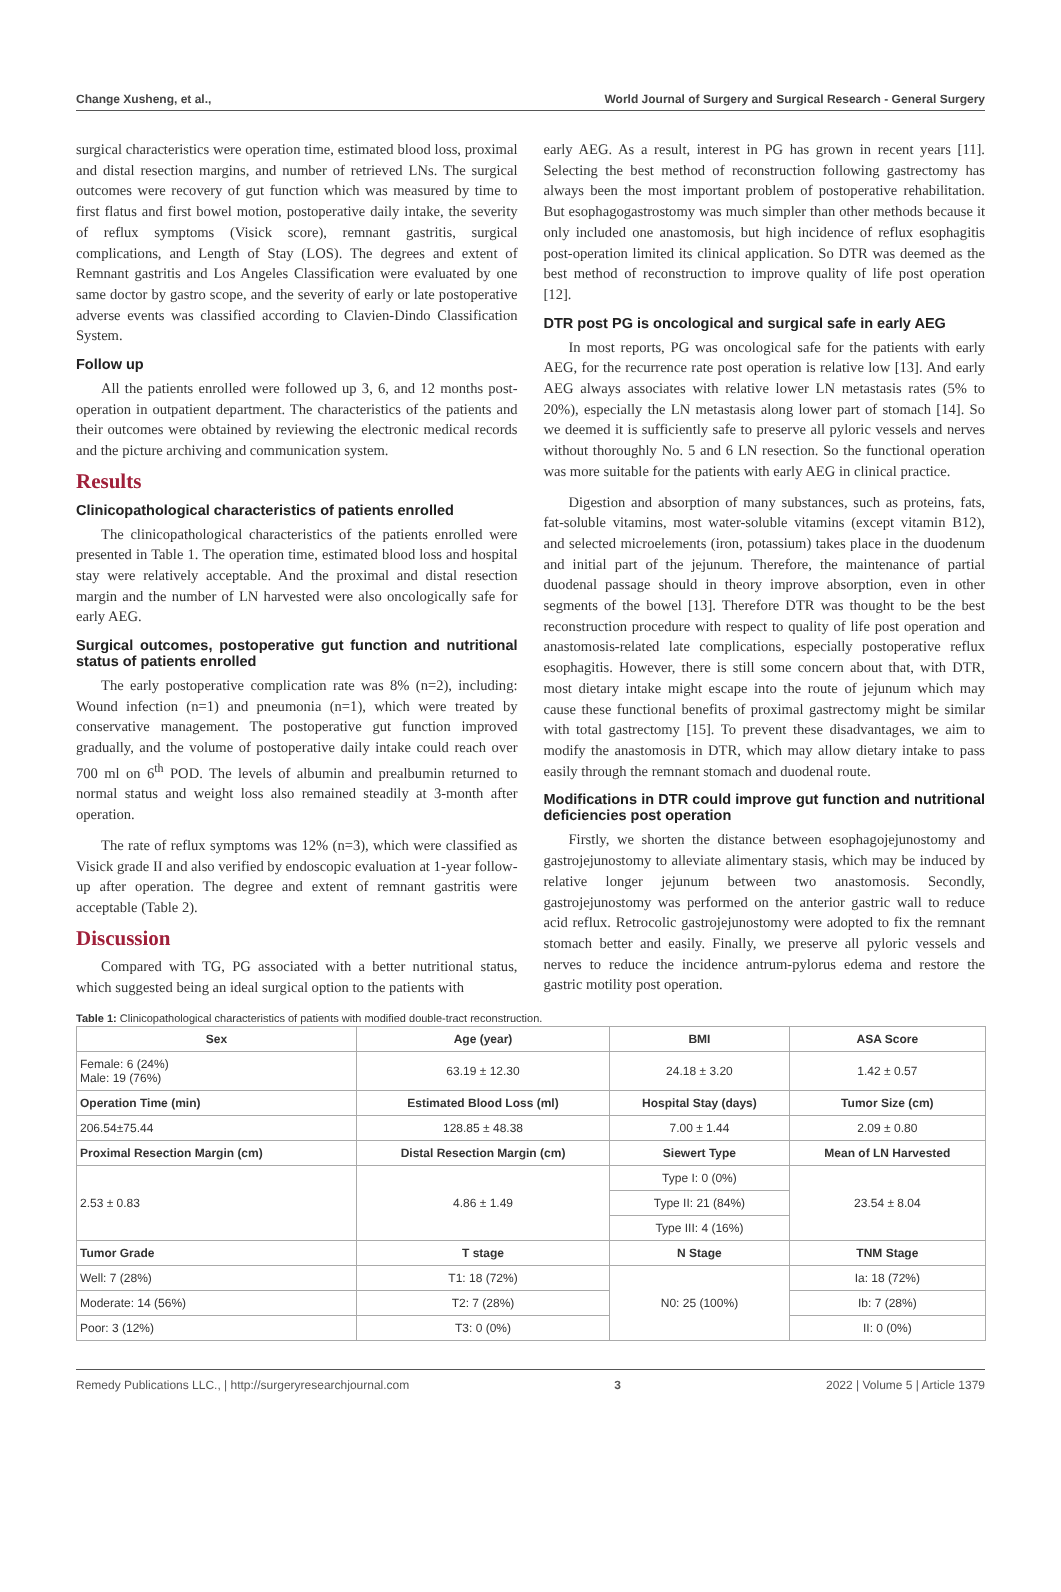Change Xusheng, et al., World Journal of Surgery and Surgical Research - General Surgery
surgical characteristics were operation time, estimated blood loss, proximal and distal resection margins, and number of retrieved LNs. The surgical outcomes were recovery of gut function which was measured by time to first flatus and first bowel motion, postoperative daily intake, the severity of reflux symptoms (Visick score), remnant gastritis, surgical complications, and Length of Stay (LOS). The degrees and extent of Remnant gastritis and Los Angeles Classification were evaluated by one same doctor by gastro scope, and the severity of early or late postoperative adverse events was classified according to Clavien-Dindo Classification System.
Follow up
All the patients enrolled were followed up 3, 6, and 12 months post-operation in outpatient department. The characteristics of the patients and their outcomes were obtained by reviewing the electronic medical records and the picture archiving and communication system.
Results
Clinicopathological characteristics of patients enrolled
The clinicopathological characteristics of the patients enrolled were presented in Table 1. The operation time, estimated blood loss and hospital stay were relatively acceptable. And the proximal and distal resection margin and the number of LN harvested were also oncologically safe for early AEG.
Surgical outcomes, postoperative gut function and nutritional status of patients enrolled
The early postoperative complication rate was 8% (n=2), including: Wound infection (n=1) and pneumonia (n=1), which were treated by conservative management. The postoperative gut function improved gradually, and the volume of postoperative daily intake could reach over 700 ml on 6<sup>th</sup> POD. The levels of albumin and prealbumin returned to normal status and weight loss also remained steadily at 3-month after operation.
The rate of reflux symptoms was 12% (n=3), which were classified as Visick grade II and also verified by endoscopic evaluation at 1-year follow-up after operation. The degree and extent of remnant gastritis were acceptable (Table 2).
Discussion
Compared with TG, PG associated with a better nutritional status, which suggested being an ideal surgical option to the patients with
early AEG. As a result, interest in PG has grown in recent years [11]. Selecting the best method of reconstruction following gastrectomy has always been the most important problem of postoperative rehabilitation. But esophagogastrostomy was much simpler than other methods because it only included one anastomosis, but high incidence of reflux esophagitis post-operation limited its clinical application. So DTR was deemed as the best method of reconstruction to improve quality of life post operation [12].
DTR post PG is oncological and surgical safe in early AEG
In most reports, PG was oncological safe for the patients with early AEG, for the recurrence rate post operation is relative low [13]. And early AEG always associates with relative lower LN metastasis rates (5% to 20%), especially the LN metastasis along lower part of stomach [14]. So we deemed it is sufficiently safe to preserve all pyloric vessels and nerves without thoroughly No. 5 and 6 LN resection. So the functional operation was more suitable for the patients with early AEG in clinical practice.
Digestion and absorption of many substances, such as proteins, fats, fat-soluble vitamins, most water-soluble vitamins (except vitamin B12), and selected microelements (iron, potassium) takes place in the duodenum and initial part of the jejunum. Therefore, the maintenance of partial duodenal passage should in theory improve absorption, even in other segments of the bowel [13]. Therefore DTR was thought to be the best reconstruction procedure with respect to quality of life post operation and anastomosis-related late complications, especially postoperative reflux esophagitis. However, there is still some concern about that, with DTR, most dietary intake might escape into the route of jejunum which may cause these functional benefits of proximal gastrectomy might be similar with total gastrectomy [15]. To prevent these disadvantages, we aim to modify the anastomosis in DTR, which may allow dietary intake to pass easily through the remnant stomach and duodenal route.
Modifications in DTR could improve gut function and nutritional deficiencies post operation
Firstly, we shorten the distance between esophagojejunostomy and gastrojejunostomy to alleviate alimentary stasis, which may be induced by relative longer jejunum between two anastomosis. Secondly, gastrojejunostomy was performed on the anterior gastric wall to reduce acid reflux. Retrocolic gastrojejunostomy were adopted to fix the remnant stomach better and easily. Finally, we preserve all pyloric vessels and nerves to reduce the incidence antrum-pylorus edema and restore the gastric motility post operation.
Table 1: Clinicopathological characteristics of patients with modified double-tract reconstruction.
| Sex | Age (year) | BMI | ASA Score |
| --- | --- | --- | --- |
| Female: 6 (24%) Male: 19 (76%) | 63.19 ± 12.30 | 24.18 ± 3.20 | 1.42 ± 0.57 |
| Operation Time (min) | Estimated Blood Loss (ml) | Hospital Stay (days) | Tumor Size (cm) |
| 206.54±75.44 | 128.85 ± 48.38 | 7.00 ± 1.44 | 2.09 ± 0.80 |
| Proximal Resection Margin (cm) | Distal Resection Margin (cm) | Siewert Type | Mean of LN Harvested |
| 2.53 ± 0.83 | 4.86 ± 1.49 | Type I: 0 (0%) | 23.54 ± 8.04 |
| | | Type II: 21 (84%) | |
| | | Type III: 4 (16%) | |
| Tumor Grade | T stage | N Stage | TNM Stage |
| Well: 7 (28%) | T1: 18 (72%) | N0: 25 (100%) | Ia: 18 (72%) |
| Moderate: 14 (56%) | T2: 7 (28%) | | Ib: 7 (28%) |
| Poor: 3 (12%) | T3: 0 (0%) | | II: 0 (0%) |
Remedy Publications LLC., | http://surgeryresearchjournal.com 3 2022 | Volume 5 | Article 1379